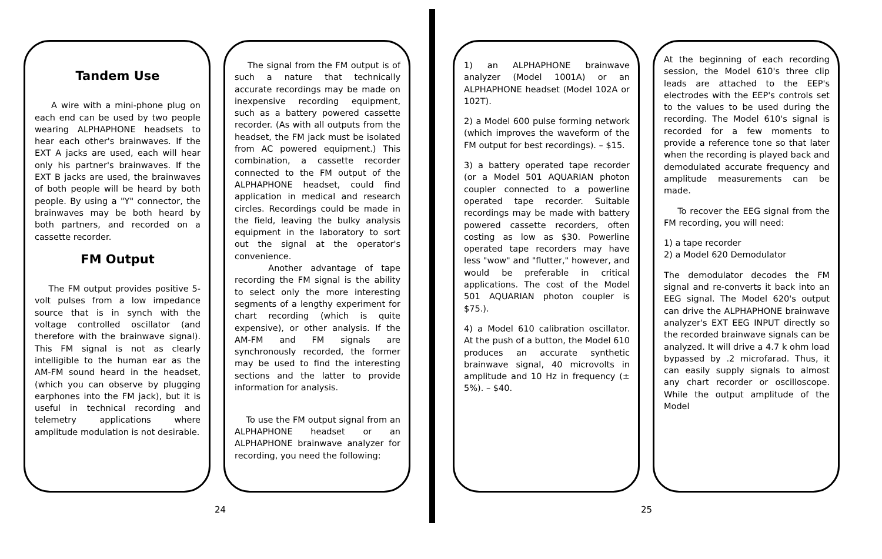Tandem Use
A wire with a mini-phone plug on each end can be used by two people wearing ALPHAPHONE headsets to hear each other's brainwaves. If the EXT A jacks are used, each will hear only his partner's brainwaves. If the EXT B jacks are used, the brainwaves of both people will be heard by both people. By using a "Y" connector, the brainwaves may be both heard by both partners, and recorded on a cassette recorder.
FM Output
The FM output provides positive 5-volt pulses from a low impedance source that is in synch with the voltage controlled oscillator (and therefore with the brainwave signal). This FM signal is not as clearly intelligible to the human ear as the AM-FM sound heard in the headset, (which you can observe by plugging earphones into the FM jack), but it is useful in technical recording and telemetry applications where amplitude modulation is not desirable.
The signal from the FM output is of such a nature that technically accurate recordings may be made on inexpensive recording equipment, such as a battery powered cassette recorder. (As with all outputs from the headset, the FM jack must be isolated from AC powered equipment.) This combination, a cassette recorder connected to the FM output of the ALPHAPHONE headset, could find application in medical and research circles. Recordings could be made in the field, leaving the bulky analysis equipment in the laboratory to sort out the signal at the operator's convenience.
Another advantage of tape recording the FM signal is the ability to select only the more interesting segments of a lengthy experiment for chart recording (which is quite expensive), or other analysis. If the AM-FM and FM signals are synchronously recorded, the former may be used to find the interesting sections and the latter to provide information for analysis.
To use the FM output signal from an ALPHAPHONE headset or an ALPHAPHONE brainwave analyzer for recording, you need the following:
24
1) an ALPHAPHONE brainwave analyzer (Model 1001A) or an ALPHAPHONE headset (Model 102A or 102T).
2) a Model 600 pulse forming network (which improves the waveform of the FM output for best recordings). – $15.
3) a battery operated tape recorder (or a Model 501 AQUARIAN photon coupler connected to a powerline operated tape recorder. Suitable recordings may be made with battery powered cassette recorders, often costing as low as $30. Powerline operated tape recorders may have less "wow" and "flutter," however, and would be preferable in critical applications. The cost of the Model 501 AQUARIAN photon coupler is $75.).
4) a Model 610 calibration oscillator. At the push of a button, the Model 610 produces an accurate synthetic brainwave signal, 40 microvolts in amplitude and 10 Hz in frequency (± 5%). – $40.
At the beginning of each recording session, the Model 610's three clip leads are attached to the EEP's electrodes with the EEP's controls set to the values to be used during the recording. The Model 610's signal is recorded for a few moments to provide a reference tone so that later when the recording is played back and demodulated accurate frequency and amplitude measurements can be made.
To recover the EEG signal from the FM recording, you will need:
1) a tape recorder
2) a Model 620 Demodulator
The demodulator decodes the FM signal and re-converts it back into an EEG signal. The Model 620's output can drive the ALPHAPHONE brainwave analyzer's EXT EEG INPUT directly so the recorded brainwave signals can be analyzed. It will drive a 4.7 k ohm load bypassed by .2 microfarad. Thus, it can easily supply signals to almost any chart recorder or oscilloscope. While the output amplitude of the Model
25